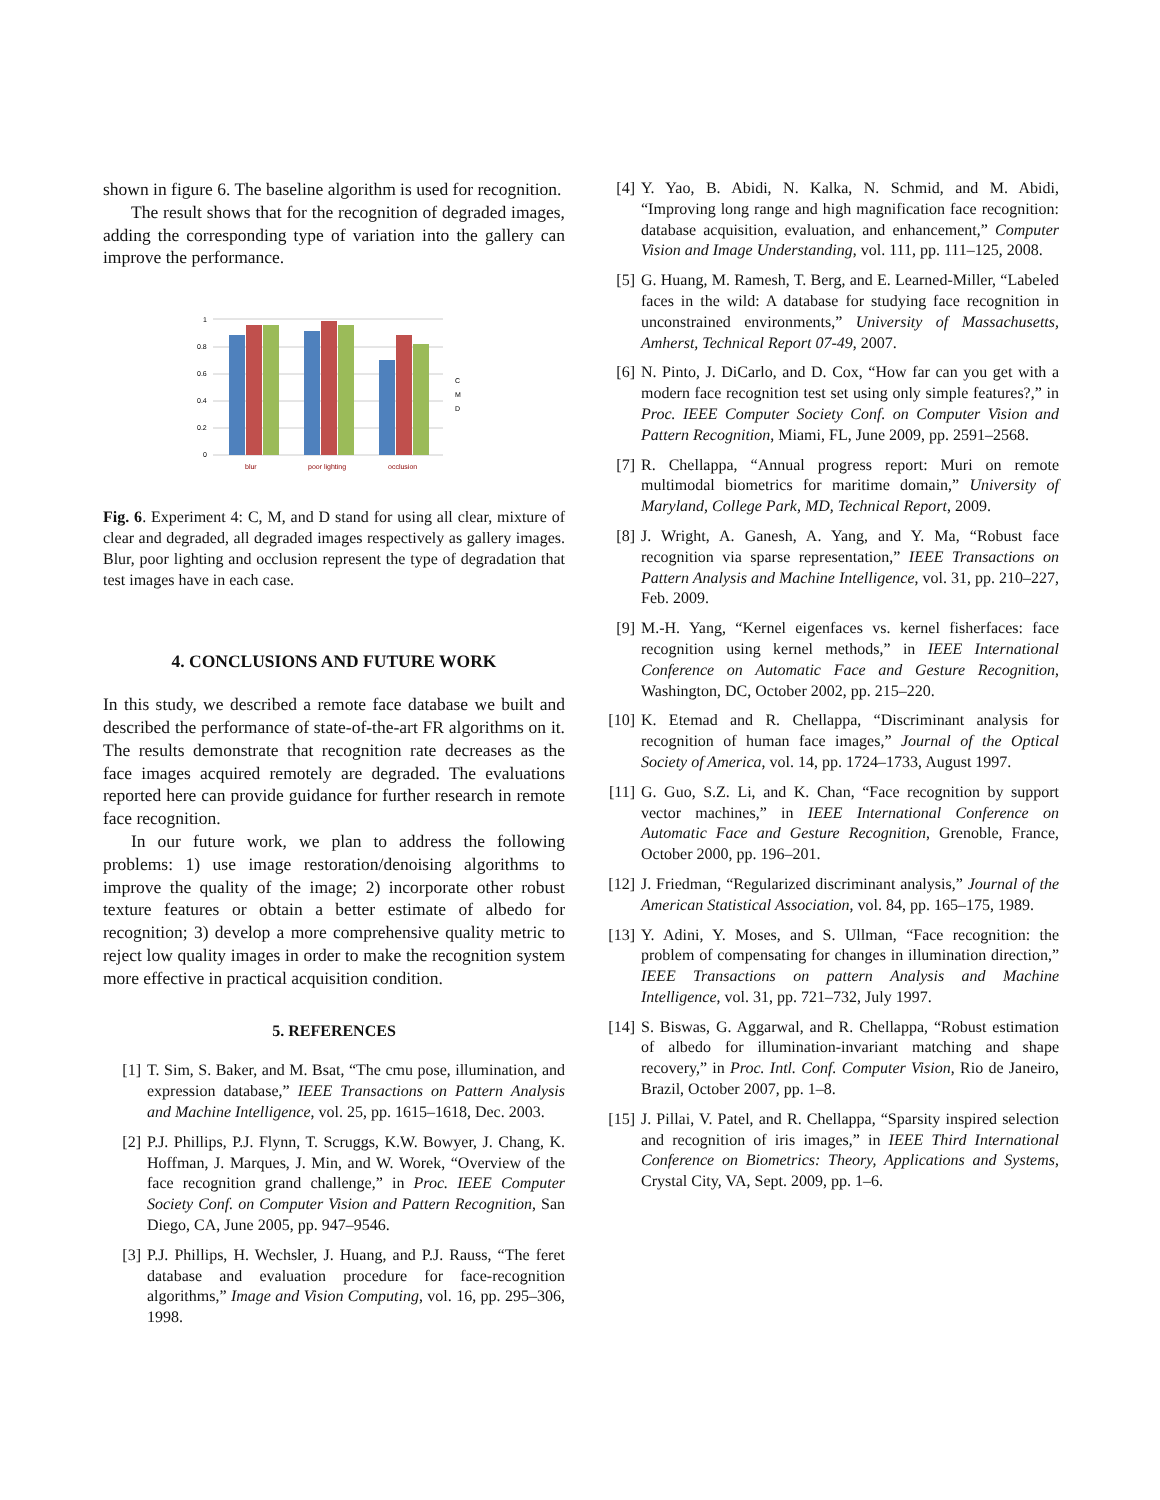shown in figure 6. The baseline algorithm is used for recognition.
The result shows that for the recognition of degraded images, adding the corresponding type of variation into the gallery can improve the performance.
1
0.8
0.6
0.4
0.2
0
blur
poor lighting
occlusion
C
M
D
Fig. 6. Experiment 4: C, M, and D stand for using all clear, mixture of clear and degraded, all degraded images respectively as gallery images. Blur, poor lighting and occlusion represent the type of degradation that test images have in each case.
4. CONCLUSIONS AND FUTURE WORK
In this study, we described a remote face database we built and described the performance of state-of-the-art FR algorithms on it. The results demonstrate that recognition rate decreases as the face images acquired remotely are degraded. The evaluations reported here can provide guidance for further research in remote face recognition.
In our future work, we plan to address the following problems: 1) use image restoration/denoising algorithms to improve the quality of the image; 2) incorporate other robust texture features or obtain a better estimate of albedo for recognition; 3) develop a more comprehensive quality metric to reject low quality images in order to make the recognition system more effective in practical acquisition condition.
5. REFERENCES
[1] T. Sim, S. Baker, and M. Bsat, “The cmu pose, illumination, and expression database,” IEEE Transactions on Pattern Analysis and Machine Intelligence, vol. 25, pp. 1615–1618, Dec. 2003.
[2] P.J. Phillips, P.J. Flynn, T. Scruggs, K.W. Bowyer, J. Chang, K. Hoffman, J. Marques, J. Min, and W. Worek, “Overview of the face recognition grand challenge,” in Proc. IEEE Computer Society Conf. on Computer Vision and Pattern Recognition, San Diego, CA, June 2005, pp. 947–9546.
[3] P.J. Phillips, H. Wechsler, J. Huang, and P.J. Rauss, “The feret database and evaluation procedure for face-recognition algorithms,” Image and Vision Computing, vol. 16, pp. 295–306, 1998.
[4] Y. Yao, B. Abidi, N. Kalka, N. Schmid, and M. Abidi, “Improving long range and high magnification face recognition: database acquisition, evaluation, and enhancement,” Computer Vision and Image Understanding, vol. 111, pp. 111–125, 2008.
[5] G. Huang, M. Ramesh, T. Berg, and E. Learned-Miller, “Labeled faces in the wild: A database for studying face recognition in unconstrained environments,” University of Massachusetts, Amherst, Technical Report 07-49, 2007.
[6] N. Pinto, J. DiCarlo, and D. Cox, “How far can you get with a modern face recognition test set using only simple features?,” in Proc. IEEE Computer Society Conf. on Computer Vision and Pattern Recognition, Miami, FL, June 2009, pp. 2591–2568.
[7] R. Chellappa, “Annual progress report: Muri on remote multimodal biometrics for maritime domain,” University of Maryland, College Park, MD, Technical Report, 2009.
[8] J. Wright, A. Ganesh, A. Yang, and Y. Ma, “Robust face recognition via sparse representation,” IEEE Transactions on Pattern Analysis and Machine Intelligence, vol. 31, pp. 210–227, Feb. 2009.
[9] M.-H. Yang, “Kernel eigenfaces vs. kernel fisherfaces: face recognition using kernel methods,” in IEEE International Conference on Automatic Face and Gesture Recognition, Washington, DC, October 2002, pp. 215–220.
[10]
K. Etemad and R. Chellappa, “Discriminant analysis for recognition of human face images,” Journal of the Optical Society of America, vol. 14, pp. 1724–1733, August 1997.
[11]
G. Guo, S.Z. Li, and K. Chan, “Face recognition by support vector machines,” in IEEE International Conference on Automatic Face and Gesture Recognition, Grenoble, France, October 2000, pp. 196–201.
[12]
J. Friedman, “Regularized discriminant analysis,” Journal of the American Statistical Association, vol. 84, pp. 165–175, 1989.
[13]
Y. Adini, Y. Moses, and S. Ullman, “Face recognition: the problem of compensating for changes in illumination direction,” IEEE Transactions on pattern Analysis and Machine Intelligence, vol. 31, pp. 721–732, July 1997.
[14]
S. Biswas, G. Aggarwal, and R. Chellappa, “Robust estimation of albedo for illumination-invariant matching and shape recovery,” in Proc. Intl. Conf. Computer Vision, Rio de Janeiro, Brazil, October 2007, pp. 1–8.
[15]
J. Pillai, V. Patel, and R. Chellappa, “Sparsity inspired selection and recognition of iris images,” in IEEE Third International Conference on Biometrics: Theory, Applications and Systems, Crystal City, VA, Sept. 2009, pp. 1–6.